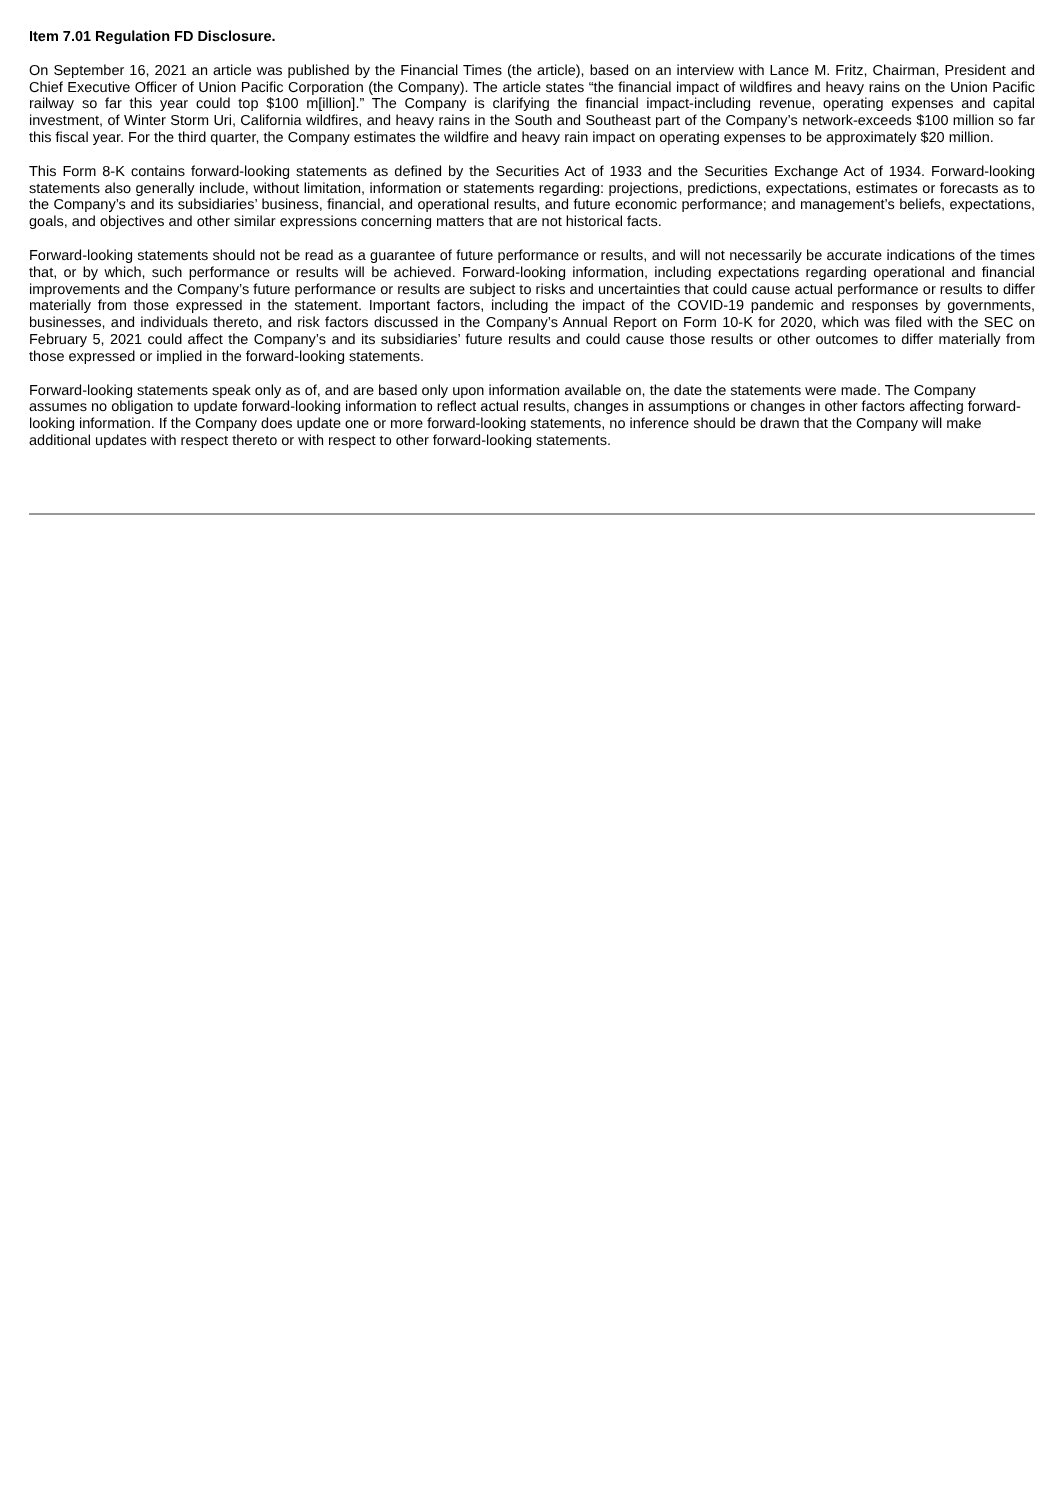Item 7.01 Regulation FD Disclosure.
On September 16, 2021 an article was published by the Financial Times (the article), based on an interview with Lance M. Fritz, Chairman, President and Chief Executive Officer of Union Pacific Corporation (the Company). The article states “the financial impact of wildfires and heavy rains on the Union Pacific railway so far this year could top $100 m[illion].” The Company is clarifying the financial impact-including revenue, operating expenses and capital investment, of Winter Storm Uri, California wildfires, and heavy rains in the South and Southeast part of the Company’s network-exceeds $100 million so far this fiscal year. For the third quarter, the Company estimates the wildfire and heavy rain impact on operating expenses to be approximately $20 million.
This Form 8-K contains forward-looking statements as defined by the Securities Act of 1933 and the Securities Exchange Act of 1934. Forward-looking statements also generally include, without limitation, information or statements regarding: projections, predictions, expectations, estimates or forecasts as to the Company’s and its subsidiaries’ business, financial, and operational results, and future economic performance; and management’s beliefs, expectations, goals, and objectives and other similar expressions concerning matters that are not historical facts.
Forward-looking statements should not be read as a guarantee of future performance or results, and will not necessarily be accurate indications of the times that, or by which, such performance or results will be achieved. Forward-looking information, including expectations regarding operational and financial improvements and the Company’s future performance or results are subject to risks and uncertainties that could cause actual performance or results to differ materially from those expressed in the statement. Important factors, including the impact of the COVID-19 pandemic and responses by governments, businesses, and individuals thereto, and risk factors discussed in the Company’s Annual Report on Form 10-K for 2020, which was filed with the SEC on February 5, 2021 could affect the Company’s and its subsidiaries’ future results and could cause those results or other outcomes to differ materially from those expressed or implied in the forward-looking statements.
Forward-looking statements speak only as of, and are based only upon information available on, the date the statements were made. The Company assumes no obligation to update forward-looking information to reflect actual results, changes in assumptions or changes in other factors affecting forward-looking information. If the Company does update one or more forward-looking statements, no inference should be drawn that the Company will make additional updates with respect thereto or with respect to other forward-looking statements.